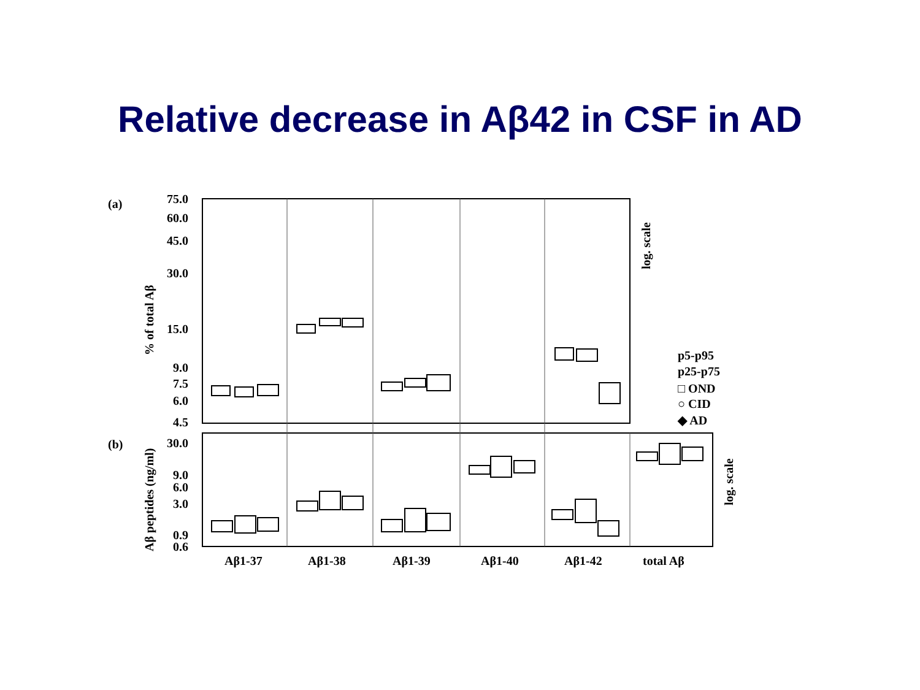Relative decrease in Aβ42 in CSF in AD
(a)
(b)
75.0
60.0
45.0
30.0
15.0
9.0
7.5
6.0
4.5
30.0
9.0
6.0
3.0
0.9
0.6
% of total Aβ
Aβ peptides (ng/ml)
log. scale
log. scale
p5-p95
p25-p75
□ OND
○ CID
◆ AD
Aβ1-37
Aβ1-38
Aβ1-39
Aβ1-40
Aβ1-42
total Aβ